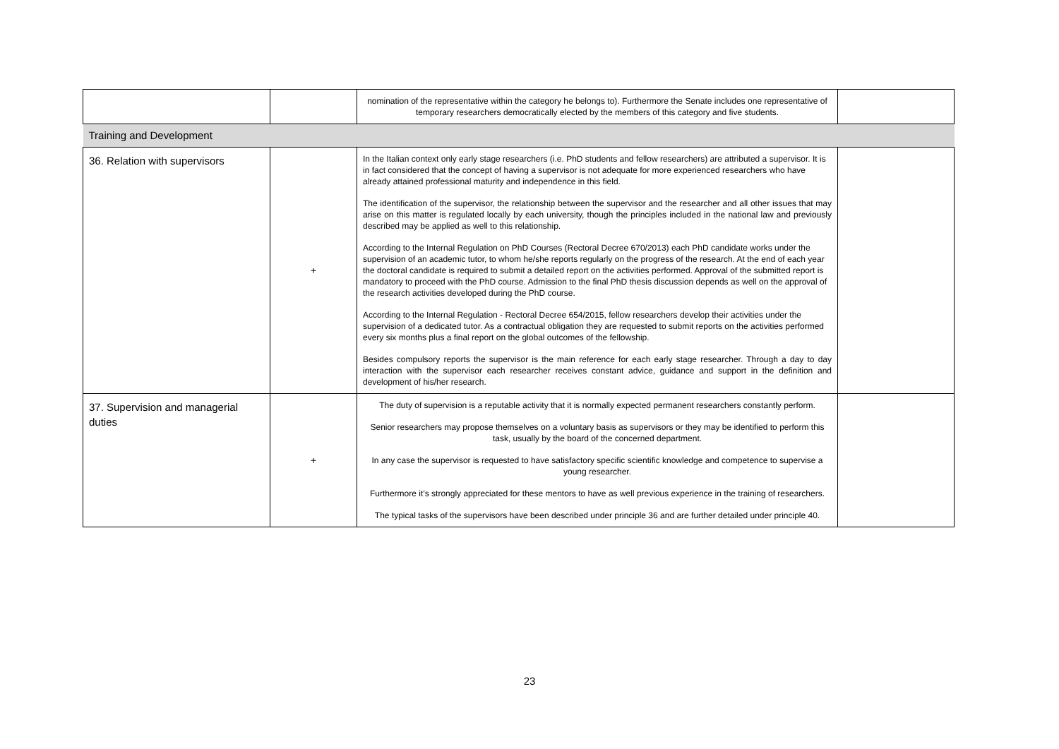| | | nomination of the representative within the category he belongs to). Furthermore the Senate includes one representative of temporary researchers democratically elected by the members of this category and five students. | |
| Training and Development | | | |
| 36. Relation with supervisors | + | In the Italian context only early stage researchers (i.e. PhD students and fellow researchers) are attributed a supervisor. It is in fact considered that the concept of having a supervisor is not adequate for more experienced researchers who have already attained professional maturity and independence in this field. The identification of the supervisor, the relationship between the supervisor and the researcher and all other issues that may arise on this matter is regulated locally by each university, though the principles included in the national law and previously described may be applied as well to this relationship. According to the Internal Regulation on PhD Courses (Rectoral Decree 670/2013) each PhD candidate works under the supervision of an academic tutor, to whom he/she reports regularly on the progress of the research. At the end of each year the doctoral candidate is required to submit a detailed report on the activities performed. Approval of the submitted report is mandatory to proceed with the PhD course. Admission to the final PhD thesis discussion depends as well on the approval of the research activities developed during the PhD course. According to the Internal Regulation - Rectoral Decree 654/2015, fellow researchers develop their activities under the supervision of a dedicated tutor. As a contractual obligation they are requested to submit reports on the activities performed every six months plus a final report on the global outcomes of the fellowship. Besides compulsory reports the supervisor is the main reference for each early stage researcher. Through a day to day interaction with the supervisor each researcher receives constant advice, guidance and support in the definition and development of his/her research. | |
| 37. Supervision and managerial duties | + | The duty of supervision is a reputable activity that it is normally expected permanent researchers constantly perform. Senior researchers may propose themselves on a voluntary basis as supervisors or they may be identified to perform this task, usually by the board of the concerned department. In any case the supervisor is requested to have satisfactory specific scientific knowledge and competence to supervise a young researcher. Furthermore it’s strongly appreciated for these mentors to have as well previous experience in the training of researchers. The typical tasks of the supervisors have been described under principle 36 and are further detailed under principle 40. | |
23